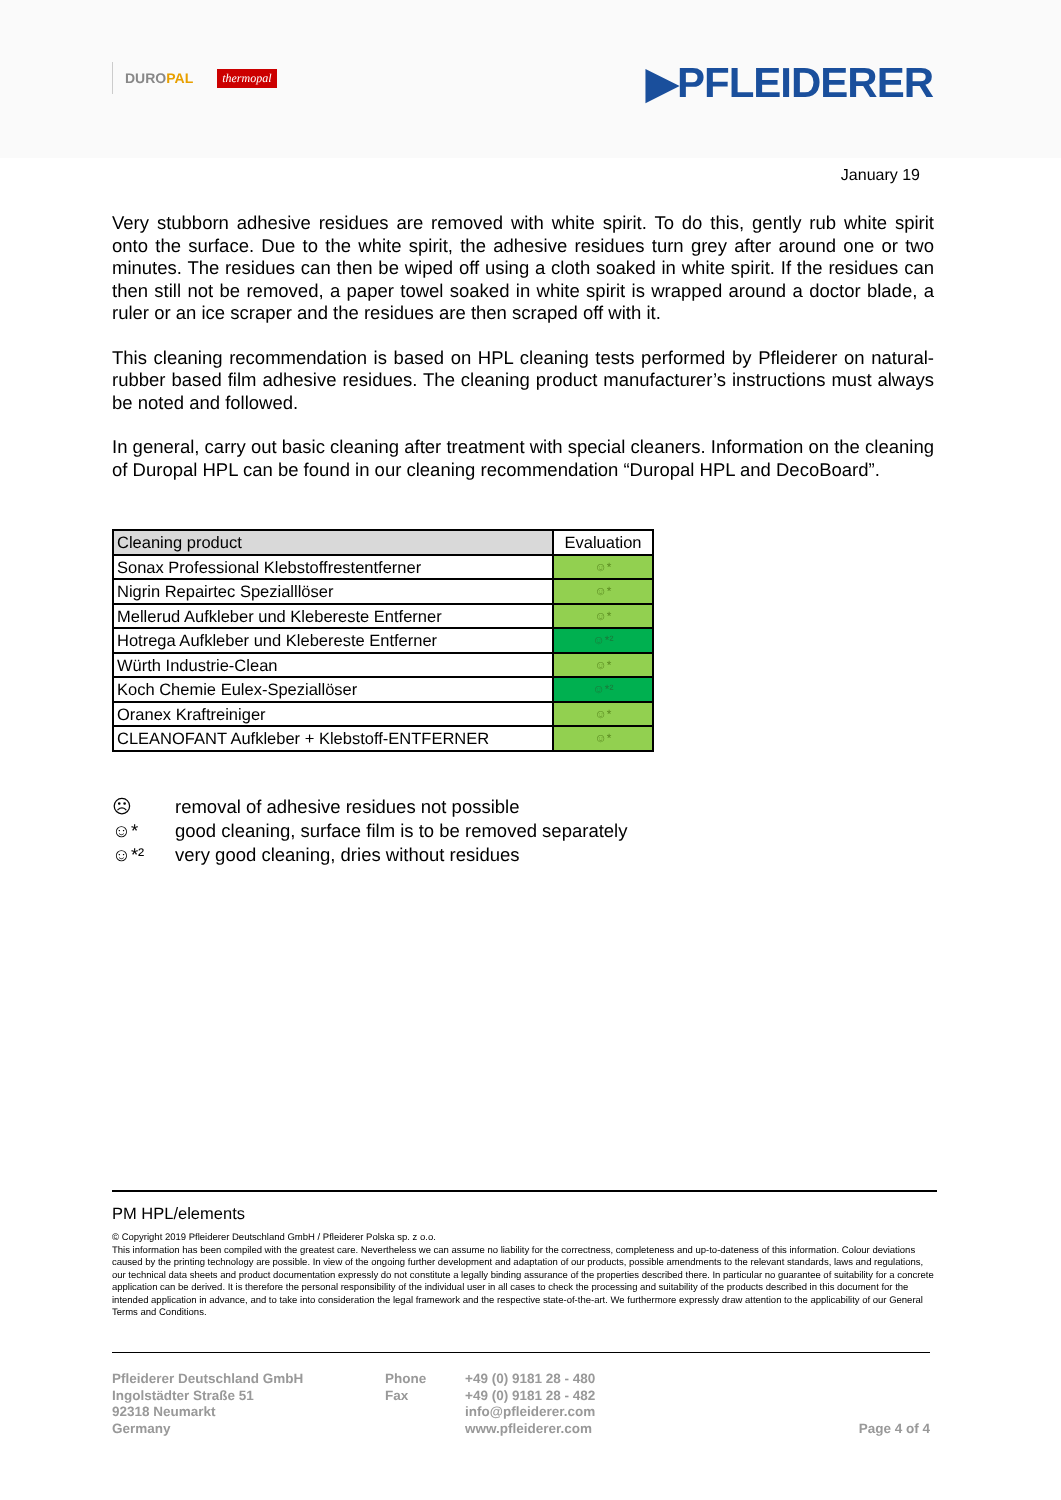DUROPAL
thermopal
▶PFLEIDERER
January 19
Very stubborn adhesive residues are removed with white spirit. To do this, gently rub white spirit onto the surface. Due to the white spirit, the adhesive residues turn grey after around one or two minutes. The residues can then be wiped off using a cloth soaked in white spirit. If the residues can then still not be removed, a paper towel soaked in white spirit is wrapped around a doctor blade, a ruler or an ice scraper and the residues are then scraped off with it.
This cleaning recommendation is based on HPL cleaning tests performed by Pfleiderer on natural-rubber based film adhesive residues. The cleaning product manufacturer’s instructions must always be noted and followed.
In general, carry out basic cleaning after treatment with special cleaners. Information on the cleaning of Duropal HPL can be found in our cleaning recommendation “Duropal HPL and DecoBoard”.
| Cleaning product | Evaluation |
| --- | --- |
| Sonax Professional Klebstoffrestentferner | ☺* |
| Nigrin Repairtec Spezialllöser | ☺* |
| Mellerud Aufkleber und Klebereste Entferner | ☺* |
| Hotrega Aufkleber und Klebereste Entferner | ☺*² |
| Würth Industrie-Clean | ☺* |
| Koch Chemie Eulex-Speziallöser | ☺*² |
| Oranex Kraftreiniger | ☺* |
| CLEANOFANT Aufkleber + Klebstoff-ENTFERNER | ☺* |
☹ removal of adhesive residues not possible
☺* good cleaning, surface film is to be removed separately
☺*² very good cleaning, dries without residues
PM HPL/elements
© Copyright 2019 Pfleiderer Deutschland GmbH / Pfleiderer Polska sp. z o.o.
This information has been compiled with the greatest care. Nevertheless we can assume no liability for the correctness, completeness and up-to-dateness of this information. Colour deviations caused by the printing technology are possible. In view of the ongoing further development and adaptation of our products, possible amendments to the relevant standards, laws and regulations, our technical data sheets and product documentation expressly do not constitute a legally binding assurance of the properties described there. In particular no guarantee of suitability for a concrete application can be derived. It is therefore the personal responsibility of the individual user in all cases to check the processing and suitability of the products described in this document for the intended application in advance, and to take into consideration the legal framework and the respective state-of-the-art. We furthermore expressly draw attention to the applicability of our General Terms and Conditions.
Pfleiderer Deutschland GmbH
Ingolstädter Straße 51
92318 Neumarkt
Germany
Phone
Fax
+49 (0) 9181 28 - 480
+49 (0) 9181 28 - 482
info@pfleiderer.com
www.pfleiderer.com
Page 4 of 4